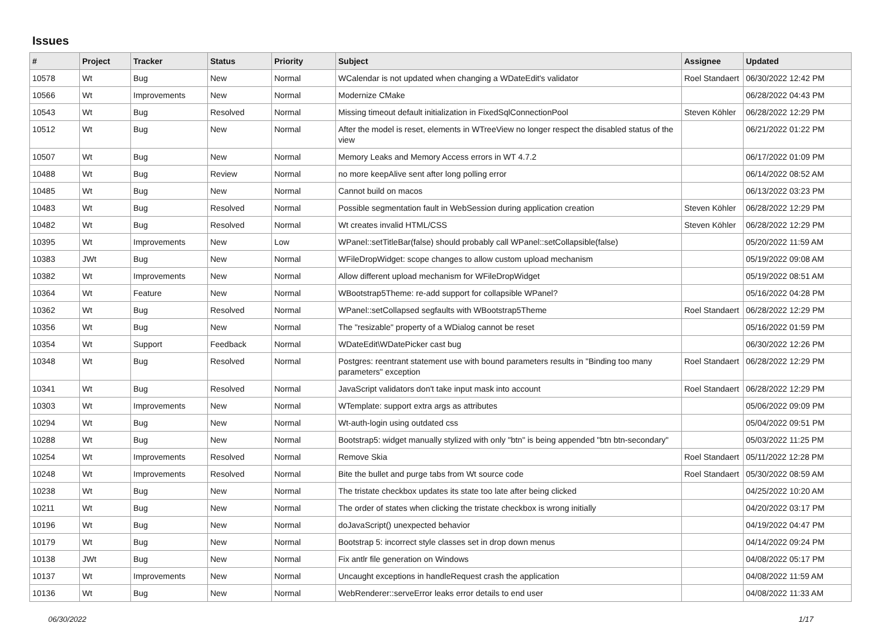Issues
| # | Project | Tracker | Status | Priority | Subject | Assignee | Updated |
| --- | --- | --- | --- | --- | --- | --- | --- |
| 10578 | Wt | Bug | New | Normal | WCalendar is not updated when changing a WDateEdit's validator | Roel Standaert | 06/30/2022 12:42 PM |
| 10566 | Wt | Improvements | New | Normal | Modernize CMake | | 06/28/2022 04:43 PM |
| 10543 | Wt | Bug | Resolved | Normal | Missing timeout default initialization in FixedSqlConnectionPool | Steven Köhler | 06/28/2022 12:29 PM |
| 10512 | Wt | Bug | New | Normal | After the model is reset, elements in WTreeView no longer respect the disabled status of the view | | 06/21/2022 01:22 PM |
| 10507 | Wt | Bug | New | Normal | Memory Leaks and Memory Access errors in WT 4.7.2 | | 06/17/2022 01:09 PM |
| 10488 | Wt | Bug | Review | Normal | no more keepAlive sent after long polling error | | 06/14/2022 08:52 AM |
| 10485 | Wt | Bug | New | Normal | Cannot build on macos | | 06/13/2022 03:23 PM |
| 10483 | Wt | Bug | Resolved | Normal | Possible segmentation fault in WebSession during application creation | Steven Köhler | 06/28/2022 12:29 PM |
| 10482 | Wt | Bug | Resolved | Normal | Wt creates invalid HTML/CSS | Steven Köhler | 06/28/2022 12:29 PM |
| 10395 | Wt | Improvements | New | Low | WPanel::setTitleBar(false) should probably call WPanel::setCollapsible(false) | | 05/20/2022 11:59 AM |
| 10383 | JWt | Bug | New | Normal | WFileDropWidget: scope changes to allow custom upload mechanism | | 05/19/2022 09:08 AM |
| 10382 | Wt | Improvements | New | Normal | Allow different upload mechanism for WFileDropWidget | | 05/19/2022 08:51 AM |
| 10364 | Wt | Feature | New | Normal | WBootstrap5Theme: re-add support for collapsible WPanel? | | 05/16/2022 04:28 PM |
| 10362 | Wt | Bug | Resolved | Normal | WPanel::setCollapsed segfaults with WBootstrap5Theme | Roel Standaert | 06/28/2022 12:29 PM |
| 10356 | Wt | Bug | New | Normal | The "resizable" property of a WDialog cannot be reset | | 05/16/2022 01:59 PM |
| 10354 | Wt | Support | Feedback | Normal | WDateEdit\WDatePicker cast bug | | 06/30/2022 12:26 PM |
| 10348 | Wt | Bug | Resolved | Normal | Postgres: reentrant statement use with bound parameters results in "Binding too many parameters" exception | Roel Standaert | 06/28/2022 12:29 PM |
| 10341 | Wt | Bug | Resolved | Normal | JavaScript validators don't take input mask into account | Roel Standaert | 06/28/2022 12:29 PM |
| 10303 | Wt | Improvements | New | Normal | WTemplate: support extra args as attributes | | 05/06/2022 09:09 PM |
| 10294 | Wt | Bug | New | Normal | Wt-auth-login using outdated css | | 05/04/2022 09:51 PM |
| 10288 | Wt | Bug | New | Normal | Bootstrap5: widget manually stylized with only "btn" is being appended "btn btn-secondary" | | 05/03/2022 11:25 PM |
| 10254 | Wt | Improvements | Resolved | Normal | Remove Skia | Roel Standaert | 05/11/2022 12:28 PM |
| 10248 | Wt | Improvements | Resolved | Normal | Bite the bullet and purge tabs from Wt source code | Roel Standaert | 05/30/2022 08:59 AM |
| 10238 | Wt | Bug | New | Normal | The tristate checkbox updates its state too late after being clicked | | 04/25/2022 10:20 AM |
| 10211 | Wt | Bug | New | Normal | The order of states when clicking the tristate checkbox is wrong initially | | 04/20/2022 03:17 PM |
| 10196 | Wt | Bug | New | Normal | doJavaScript() unexpected behavior | | 04/19/2022 04:47 PM |
| 10179 | Wt | Bug | New | Normal | Bootstrap 5: incorrect style classes set in drop down menus | | 04/14/2022 09:24 PM |
| 10138 | JWt | Bug | New | Normal | Fix antlr file generation on Windows | | 04/08/2022 05:17 PM |
| 10137 | Wt | Improvements | New | Normal | Uncaught exceptions in handleRequest crash the application | | 04/08/2022 11:59 AM |
| 10136 | Wt | Bug | New | Normal | WebRenderer::serveError leaks error details to end user | | 04/08/2022 11:33 AM |
06/30/2022 1/17